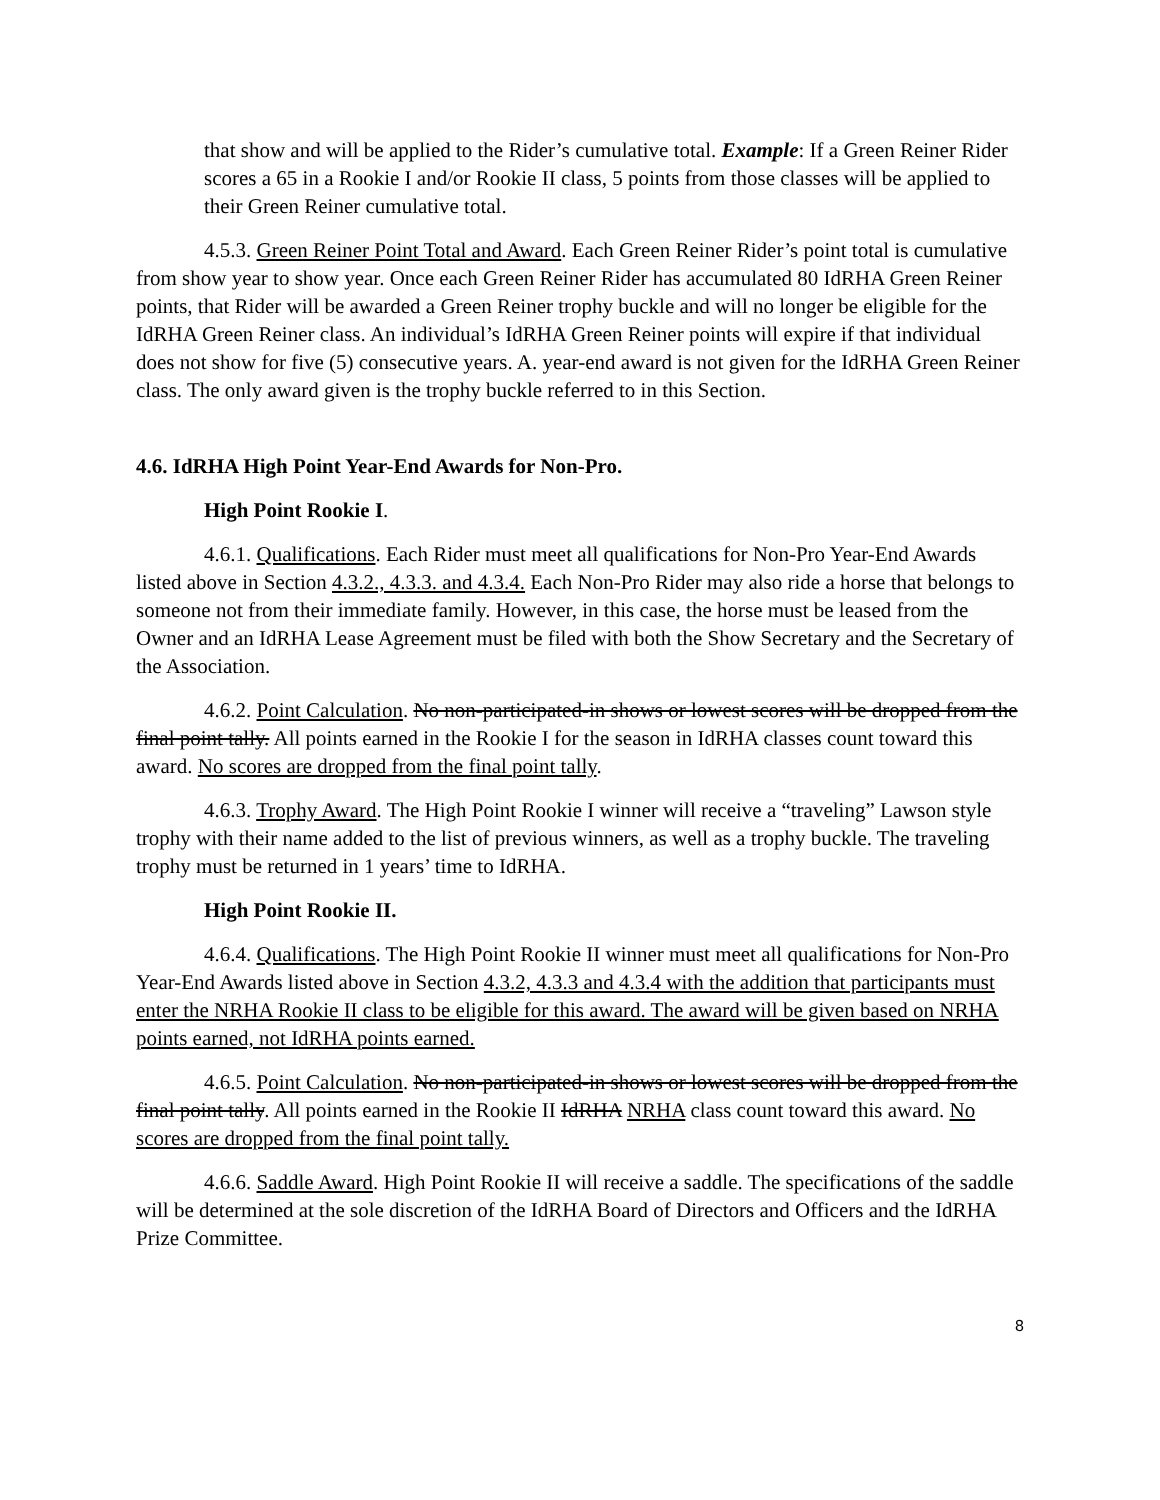that show and will be applied to the Rider’s cumulative total. Example: If a Green Reiner Rider scores a 65 in a Rookie I and/or Rookie II class, 5 points from those classes will be applied to their Green Reiner cumulative total.
4.5.3. Green Reiner Point Total and Award. Each Green Reiner Rider’s point total is cumulative from show year to show year. Once each Green Reiner Rider has accumulated 80 IdRHA Green Reiner points, that Rider will be awarded a Green Reiner trophy buckle and will no longer be eligible for the IdRHA Green Reiner class. An individual’s IdRHA Green Reiner points will expire if that individual does not show for five (5) consecutive years. A. year-end award is not given for the IdRHA Green Reiner class. The only award given is the trophy buckle referred to in this Section.
4.6. IdRHA High Point Year-End Awards for Non-Pro.
High Point Rookie I.
4.6.1. Qualifications. Each Rider must meet all qualifications for Non-Pro Year-End Awards listed above in Section 4.3.2., 4.3.3. and 4.3.4. Each Non-Pro Rider may also ride a horse that belongs to someone not from their immediate family. However, in this case, the horse must be leased from the Owner and an IdRHA Lease Agreement must be filed with both the Show Secretary and the Secretary of the Association.
4.6.2. Point Calculation. No non-participated-in shows or lowest scores will be dropped from the final point tally. All points earned in the Rookie I for the season in IdRHA classes count toward this award. No scores are dropped from the final point tally.
4.6.3. Trophy Award. The High Point Rookie I winner will receive a “traveling” Lawson style trophy with their name added to the list of previous winners, as well as a trophy buckle. The traveling trophy must be returned in 1 years’ time to IdRHA.
High Point Rookie II.
4.6.4. Qualifications. The High Point Rookie II winner must meet all qualifications for Non-Pro Year-End Awards listed above in Section 4.3.2, 4.3.3 and 4.3.4 with the addition that participants must enter the NRHA Rookie II class to be eligible for this award. The award will be given based on NRHA points earned, not IdRHA points earned.
4.6.5. Point Calculation. No non-participated-in shows or lowest scores will be dropped from the final point tally. All points earned in the Rookie II IdRHA NRHA class count toward this award. No scores are dropped from the final point tally.
4.6.6. Saddle Award. High Point Rookie II will receive a saddle. The specifications of the saddle will be determined at the sole discretion of the IdRHA Board of Directors and Officers and the IdRHA Prize Committee.
8